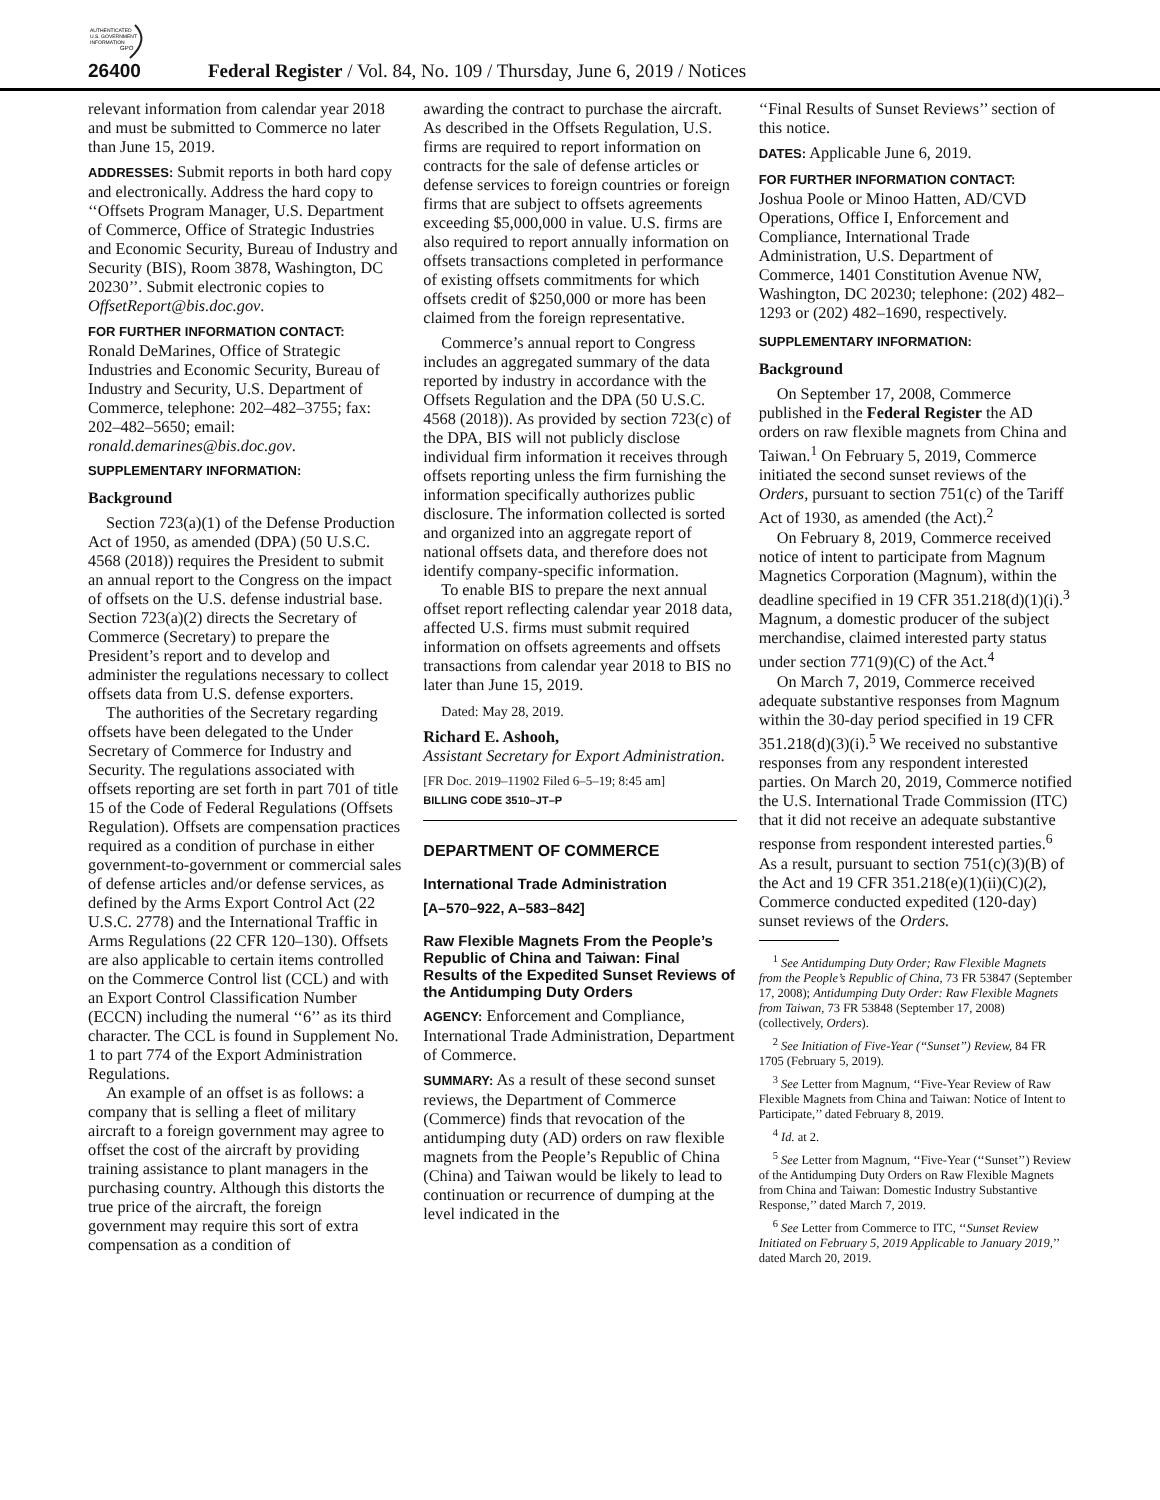AUTHENTICATED
U.S. GOVERNMENT
INFORMATION
GPO
26400 Federal Register / Vol. 84, No. 109 / Thursday, June 6, 2019 / Notices
relevant information from calendar year 2018 and must be submitted to Commerce no later than June 15, 2019.
ADDRESSES: Submit reports in both hard copy and electronically. Address the hard copy to ‘‘Offsets Program Manager, U.S. Department of Commerce, Office of Strategic Industries and Economic Security, Bureau of Industry and Security (BIS), Room 3878, Washington, DC 20230’’. Submit electronic copies to OffsetReport@bis.doc.gov.
FOR FURTHER INFORMATION CONTACT:
Ronald DeMarines, Office of Strategic Industries and Economic Security, Bureau of Industry and Security, U.S. Department of Commerce, telephone: 202–482–3755; fax: 202–482–5650; email: ronald.demarines@bis.doc.gov.
SUPPLEMENTARY INFORMATION:
Background
Section 723(a)(1) of the Defense Production Act of 1950, as amended (DPA) (50 U.S.C. 4568 (2018)) requires the President to submit an annual report to the Congress on the impact of offsets on the U.S. defense industrial base. Section 723(a)(2) directs the Secretary of Commerce (Secretary) to prepare the President’s report and to develop and administer the regulations necessary to collect offsets data from U.S. defense exporters.
The authorities of the Secretary regarding offsets have been delegated to the Under Secretary of Commerce for Industry and Security. The regulations associated with offsets reporting are set forth in part 701 of title 15 of the Code of Federal Regulations (Offsets Regulation). Offsets are compensation practices required as a condition of purchase in either government-to-government or commercial sales of defense articles and/or defense services, as defined by the Arms Export Control Act (22 U.S.C. 2778) and the International Traffic in Arms Regulations (22 CFR 120–130). Offsets are also applicable to certain items controlled on the Commerce Control list (CCL) and with an Export Control Classification Number (ECCN) including the numeral ‘‘6’’ as its third character. The CCL is found in Supplement No. 1 to part 774 of the Export Administration Regulations.
An example of an offset is as follows: a company that is selling a fleet of military aircraft to a foreign government may agree to offset the cost of the aircraft by providing training assistance to plant managers in the purchasing country. Although this distorts the true price of the aircraft, the foreign government may require this sort of extra compensation as a condition of
awarding the contract to purchase the aircraft. As described in the Offsets Regulation, U.S. firms are required to report information on contracts for the sale of defense articles or defense services to foreign countries or foreign firms that are subject to offsets agreements exceeding $5,000,000 in value. U.S. firms are also required to report annually information on offsets transactions completed in performance of existing offsets commitments for which offsets credit of $250,000 or more has been claimed from the foreign representative.
Commerce’s annual report to Congress includes an aggregated summary of the data reported by industry in accordance with the Offsets Regulation and the DPA (50 U.S.C. 4568 (2018)). As provided by section 723(c) of the DPA, BIS will not publicly disclose individual firm information it receives through offsets reporting unless the firm furnishing the information specifically authorizes public disclosure. The information collected is sorted and organized into an aggregate report of national offsets data, and therefore does not identify company-specific information.
To enable BIS to prepare the next annual offset report reflecting calendar year 2018 data, affected U.S. firms must submit required information on offsets agreements and offsets transactions from calendar year 2018 to BIS no later than June 15, 2019.
Dated: May 28, 2019.
Richard E. Ashooh,
Assistant Secretary for Export Administration.
[FR Doc. 2019–11902 Filed 6–5–19; 8:45 am]
BILLING CODE 3510–JT–P
DEPARTMENT OF COMMERCE
International Trade Administration
[A–570–922, A–583–842]
Raw Flexible Magnets From the People’s Republic of China and Taiwan: Final Results of the Expedited Sunset Reviews of the Antidumping Duty Orders
AGENCY: Enforcement and Compliance, International Trade Administration, Department of Commerce.
SUMMARY: As a result of these second sunset reviews, the Department of Commerce (Commerce) finds that revocation of the antidumping duty (AD) orders on raw flexible magnets from the People’s Republic of China (China) and Taiwan would be likely to lead to continuation or recurrence of dumping at the level indicated in the
‘‘Final Results of Sunset Reviews’’ section of this notice.
DATES: Applicable June 6, 2019.
FOR FURTHER INFORMATION CONTACT:
Joshua Poole or Minoo Hatten, AD/CVD Operations, Office I, Enforcement and Compliance, International Trade Administration, U.S. Department of Commerce, 1401 Constitution Avenue NW, Washington, DC 20230; telephone: (202) 482–1293 or (202) 482–1690, respectively.
SUPPLEMENTARY INFORMATION:
Background
On September 17, 2008, Commerce published in the Federal Register the AD orders on raw flexible magnets from China and Taiwan.<sup>1</sup> On February 5, 2019, Commerce initiated the second sunset reviews of the Orders, pursuant to section 751(c) of the Tariff Act of 1930, as amended (the Act).<sup>2</sup>
On February 8, 2019, Commerce received notice of intent to participate from Magnum Magnetics Corporation (Magnum), within the deadline specified in 19 CFR 351.218(d)(1)(i).<sup>3</sup> Magnum, a domestic producer of the subject merchandise, claimed interested party status under section 771(9)(C) of the Act.<sup>4</sup>
On March 7, 2019, Commerce received adequate substantive responses from Magnum within the 30-day period specified in 19 CFR 351.218(d)(3)(i).<sup>5</sup> We received no substantive responses from any respondent interested parties. On March 20, 2019, Commerce notified the U.S. International Trade Commission (ITC) that it did not receive an adequate substantive response from respondent interested parties.<sup>6</sup> As a result, pursuant to section 751(c)(3)(B) of the Act and 19 CFR 351.218(e)(1)(ii)(C)(2), Commerce conducted expedited (120-day) sunset reviews of the Orders.
<sup>1</sup> See Antidumping Duty Order; Raw Flexible Magnets from the People’s Republic of China, 73 FR 53847 (September 17, 2008); Antidumping Duty Order: Raw Flexible Magnets from Taiwan, 73 FR 53848 (September 17, 2008) (collectively, Orders).
<sup>2</sup> See Initiation of Five-Year (‘‘Sunset’’) Review, 84 FR 1705 (February 5, 2019).
<sup>3</sup> See Letter from Magnum, ‘‘Five-Year Review of Raw Flexible Magnets from China and Taiwan: Notice of Intent to Participate,’’ dated February 8, 2019.
<sup>4</sup> Id. at 2.
<sup>5</sup> See Letter from Magnum, ‘‘Five-Year (‘‘Sunset’’) Review of the Antidumping Duty Orders on Raw Flexible Magnets from China and Taiwan: Domestic Industry Substantive Response,’’ dated March 7, 2019.
<sup>6</sup> See Letter from Commerce to ITC, ‘‘Sunset Review Initiated on February 5, 2019 Applicable to January 2019,’’ dated March 20, 2019.